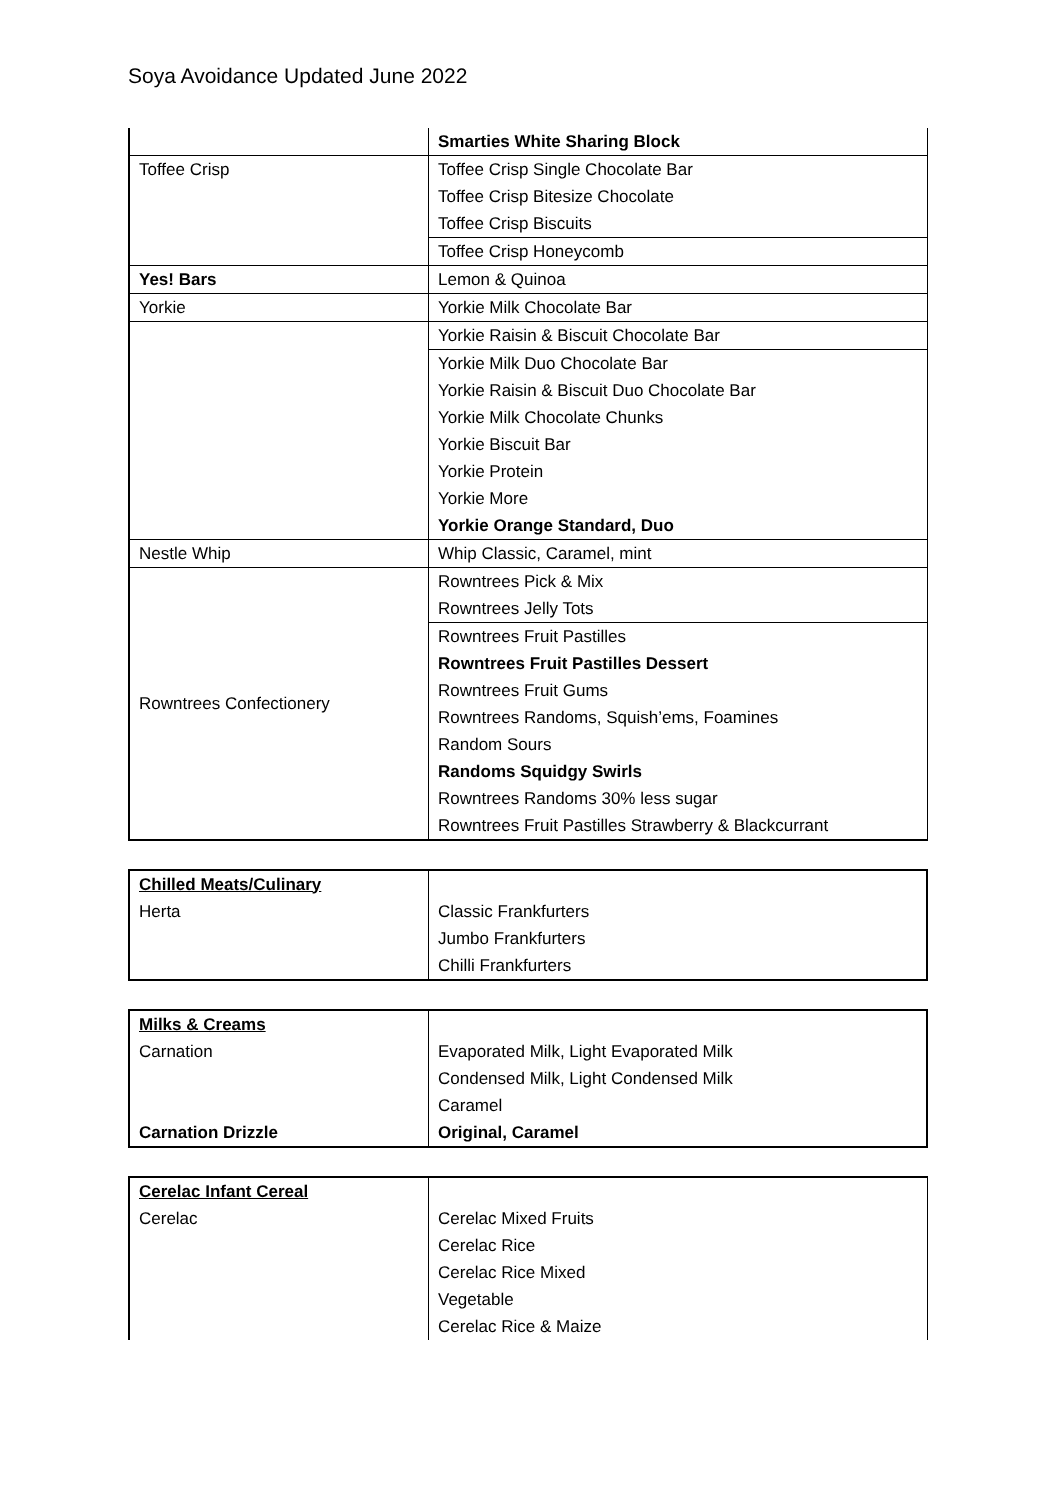Soya Avoidance Updated June 2022
| | Smarties White Sharing Block |
| Toffee Crisp | Toffee Crisp Single Chocolate Bar |
| | Toffee Crisp Bitesize Chocolate |
| | Toffee Crisp Biscuits |
| | Toffee Crisp Honeycomb |
| Yes! Bars | Lemon & Quinoa |
| Yorkie | Yorkie Milk Chocolate Bar |
| | Yorkie Raisin & Biscuit Chocolate Bar |
| | Yorkie Milk Duo Chocolate Bar |
| | Yorkie Raisin & Biscuit Duo Chocolate Bar |
| | Yorkie Milk Chocolate Chunks |
| | Yorkie Biscuit Bar |
| | Yorkie Protein |
| | Yorkie More |
| | Yorkie Orange Standard, Duo |
| Nestle Whip | Whip Classic, Caramel, mint |
| Rowntrees Confectionery | Rowntrees Pick & Mix |
| | Rowntrees Jelly Tots |
| | Rowntrees Fruit Pastilles |
| | Rowntrees Fruit Pastilles Dessert |
| | Rowntrees Fruit Gums |
| | Rowntrees Randoms, Squish’ems, Foamines |
| | Random Sours |
| | Randoms Squidgy Swirls |
| | Rowntrees Randoms 30% less sugar |
| | Rowntrees Fruit Pastilles Strawberry & Blackcurrant |
| Chilled Meats/Culinary | |
| Herta | Classic Frankfurters |
| | Jumbo Frankfurters |
| | Chilli Frankfurters |
| Milks & Creams | |
| Carnation | Evaporated Milk, Light Evaporated Milk |
| | Condensed Milk, Light Condensed Milk |
| | Caramel |
| Carnation Drizzle | Original, Caramel |
| Cerelac Infant Cereal | |
| Cerelac | Cerelac Mixed Fruits |
| | Cerelac Rice |
| | Cerelac Rice Mixed |
| | Vegetable |
| | Cerelac Rice & Maize |